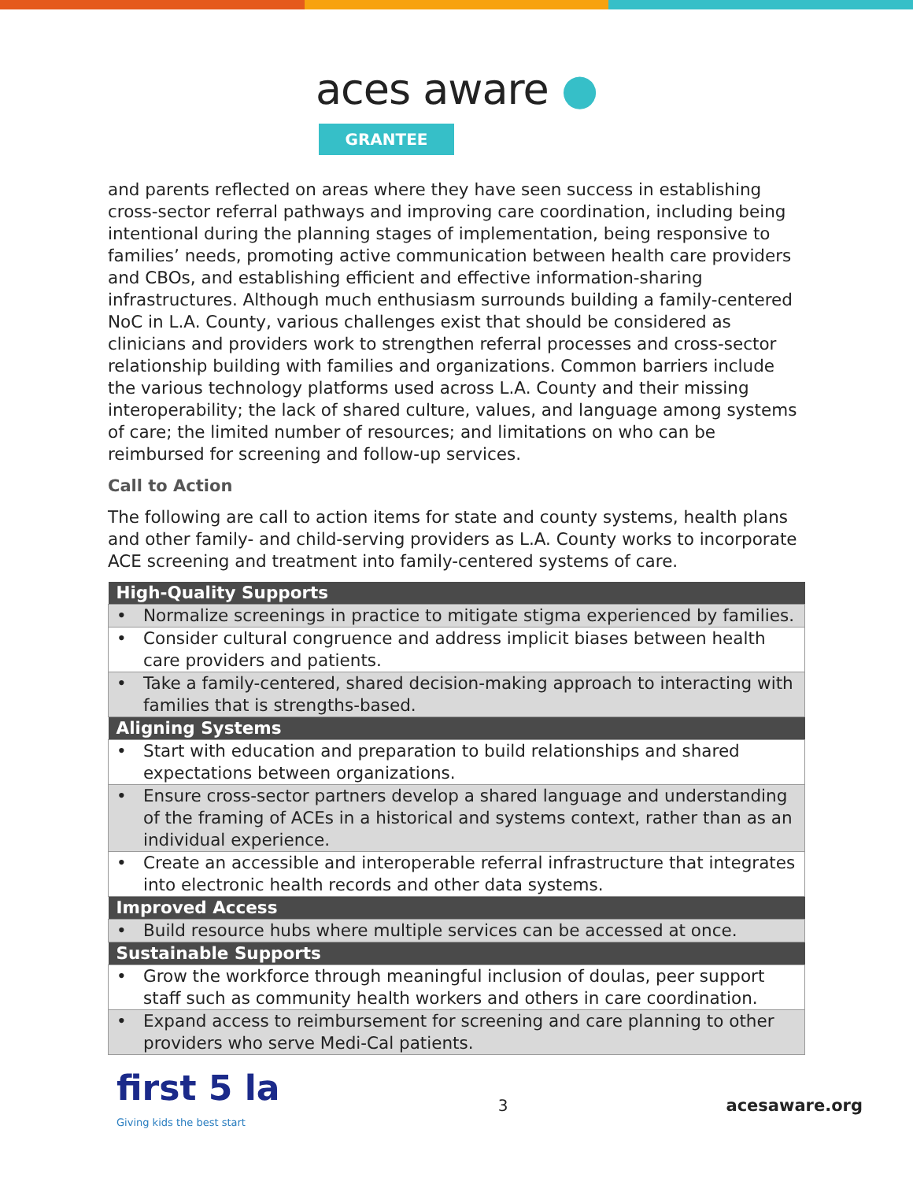aces aware ●
GRANTEE
and parents reflected on areas where they have seen success in establishing cross-sector referral pathways and improving care coordination, including being intentional during the planning stages of implementation, being responsive to families’ needs, promoting active communication between health care providers and CBOs, and establishing efficient and effective information-sharing infrastructures. Although much enthusiasm surrounds building a family-centered NoC in L.A. County, various challenges exist that should be considered as clinicians and providers work to strengthen referral processes and cross-sector relationship building with families and organizations. Common barriers include the various technology platforms used across L.A. County and their missing interoperability; the lack of shared culture, values, and language among systems of care; the limited number of resources; and limitations on who can be reimbursed for screening and follow-up services.
Call to Action
The following are call to action items for state and county systems, health plans and other family- and child-serving providers as L.A. County works to incorporate ACE screening and treatment into family-centered systems of care.
| High-Quality Supports |
| --- |
| • Normalize screenings in practice to mitigate stigma experienced by families. |
| • Consider cultural congruence and address implicit biases between health care providers and patients. |
| • Take a family-centered, shared decision-making approach to interacting with families that is strengths-based. |
| Aligning Systems |
| • Start with education and preparation to build relationships and shared expectations between organizations. |
| • Ensure cross-sector partners develop a shared language and understanding of the framing of ACEs in a historical and systems context, rather than as an individual experience. |
| • Create an accessible and interoperable referral infrastructure that integrates into electronic health records and other data systems. |
| Improved Access |
| • Build resource hubs where multiple services can be accessed at once. |
| Sustainable Supports |
| • Grow the workforce through meaningful inclusion of doulas, peer support staff such as community health workers and others in care coordination. |
| • Expand access to reimbursement for screening and care planning to other providers who serve Medi-Cal patients. |
first 5 la
Giving kids the best start
3 acesaware.org